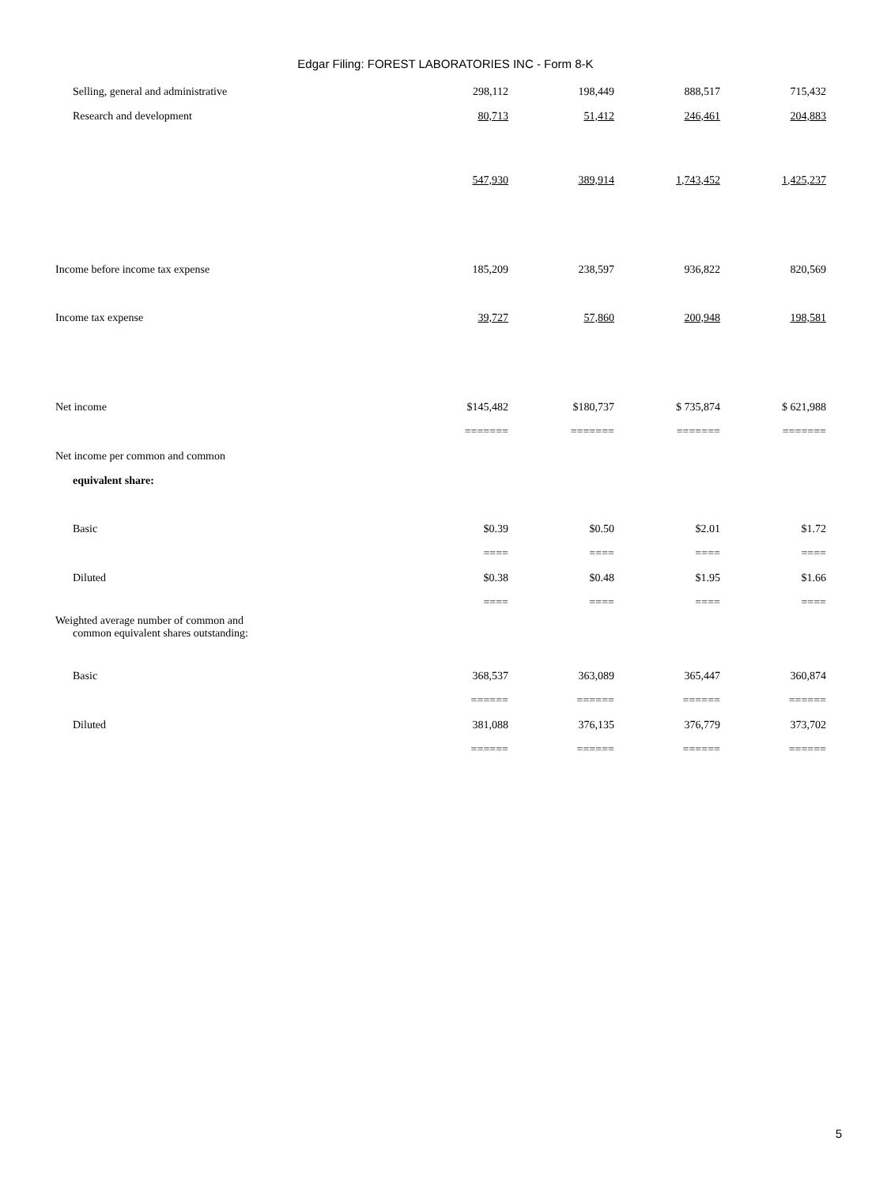Edgar Filing: FOREST LABORATORIES INC - Form 8-K
| Selling, general and administrative | 298,112 | 198,449 | 888,517 | 715,432 |
| Research and development | 80,713 | 51,412 | 246,461 | 204,883 |
| | 547,930 | 389,914 | 1,743,452 | 1,425,237 |
| Income before income tax expense | 185,209 | 238,597 | 936,822 | 820,569 |
| Income tax expense | 39,727 | 57,860 | 200,948 | 198,581 |
| Net income | $145,482 | $180,737 | $ 735,874 | $ 621,988 |
| | ======= | ======= | ======= | ======= |
| Net income per common and common | | | | |
| equivalent share: | | | | |
| Basic | $0.39 | $0.50 | $2.01 | $1.72 |
| | ==== | ==== | ==== | ==== |
| Diluted | $0.38 | $0.48 | $1.95 | $1.66 |
| | ==== | ==== | ==== | ==== |
| Weighted average number of common and common equivalent shares outstanding: | | | | |
| Basic | 368,537 | 363,089 | 365,447 | 360,874 |
| | ====== | ====== | ====== | ====== |
| Diluted | 381,088 | 376,135 | 376,779 | 373,702 |
| | ====== | ====== | ====== | ====== |
5